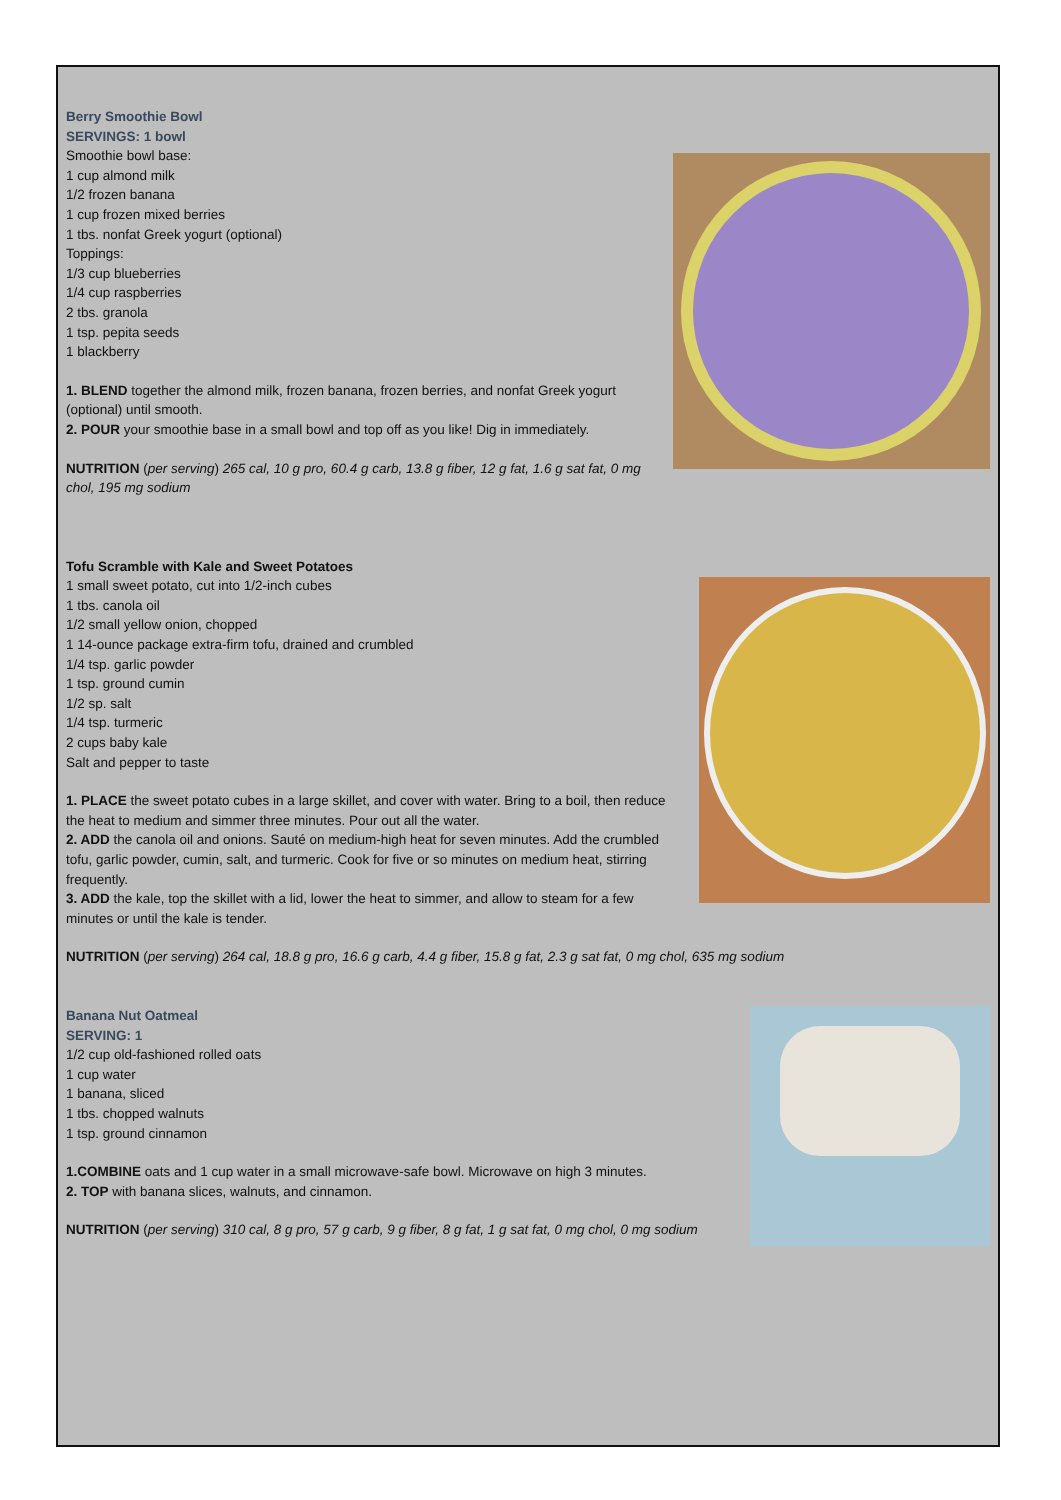Berry Smoothie Bowl
SERVINGS: 1 bowl
Smoothie bowl base:
1 cup almond milk
1/2 frozen banana
1 cup frozen mixed berries
1 tbs. nonfat Greek yogurt (optional)
Toppings:
1/3 cup blueberries
1/4 cup raspberries
2 tbs. granola
1 tsp. pepita seeds
1 blackberry
1. BLEND together the almond milk, frozen banana, frozen berries, and nonfat Greek yogurt (optional) until smooth.
2. POUR your smoothie base in a small bowl and top off as you like! Dig in immediately.
NUTRITION (per serving) 265 cal, 10 g pro, 60.4 g carb, 13.8 g fiber, 12 g fat, 1.6 g sat fat, 0 mg chol, 195 mg sodium
Tofu Scramble with Kale and Sweet Potatoes
1 small sweet potato, cut into 1/2-inch cubes
1 tbs. canola oil
1/2 small yellow onion, chopped
1 14-ounce package extra-firm tofu, drained and crumbled
1/4 tsp. garlic powder
1 tsp. ground cumin
1/2 sp. salt
1/4 tsp. turmeric
2 cups baby kale
Salt and pepper to taste
1. PLACE the sweet potato cubes in a large skillet, and cover with water. Bring to a boil, then reduce the heat to medium and simmer three minutes. Pour out all the water.
2. ADD the canola oil and onions. Sauté on medium-high heat for seven minutes. Add the crumbled tofu, garlic powder, cumin, salt, and turmeric. Cook for five or so minutes on medium heat, stirring frequently.
3. ADD the kale, top the skillet with a lid, lower the heat to simmer, and allow to steam for a few minutes or until the kale is tender.
NUTRITION (per serving) 264 cal, 18.8 g pro, 16.6 g carb, 4.4 g fiber, 15.8 g fat, 2.3 g sat fat, 0 mg chol, 635 mg sodium
Banana Nut Oatmeal
SERVING: 1
1/2 cup old-fashioned rolled oats
1 cup water
1 banana, sliced
1 tbs. chopped walnuts
1 tsp. ground cinnamon
1.COMBINE oats and 1 cup water in a small microwave-safe bowl. Microwave on high 3 minutes.
2. TOP with banana slices, walnuts, and cinnamon.
NUTRITION (per serving) 310 cal, 8 g pro, 57 g carb, 9 g fiber, 8 g fat, 1 g sat fat, 0 mg chol, 0 mg sodium